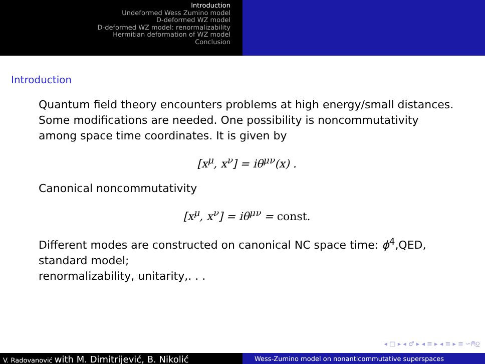Introduction
Undeformed Wess Zumino model
D-deformed WZ model
D-deformed WZ model: renormalizability
Hermitian deformation of WZ model
Conclusion
Introduction
Quantum field theory encounters problems at high energy/small distances.
Some modifications are needed. One possibility is noncommutativity among space time coordinates. It is given by
[x<sup>μ</sup>, x<sup>ν</sup>] = iθ<sup>μν</sup>(x) .
Canonical noncommutativity
[x<sup>μ</sup>, x<sup>ν</sup>] = iθ<sup>μν</sup> = const.
Different modes are constructed on canonical NC space time: ϕ<sup>4</sup>,QED, standard model;
renormalizability, unitarity,. . .
◂ □ ▸ ◂ ♂ ▸ ◂ ≡ ▸ ◂ ≡ ▸ ≡ ∽⍝⍜
V. Radovanović with M. Dimitrijević, B. Nikolić
Wess-Zumino model on nonanticommutative superspaces